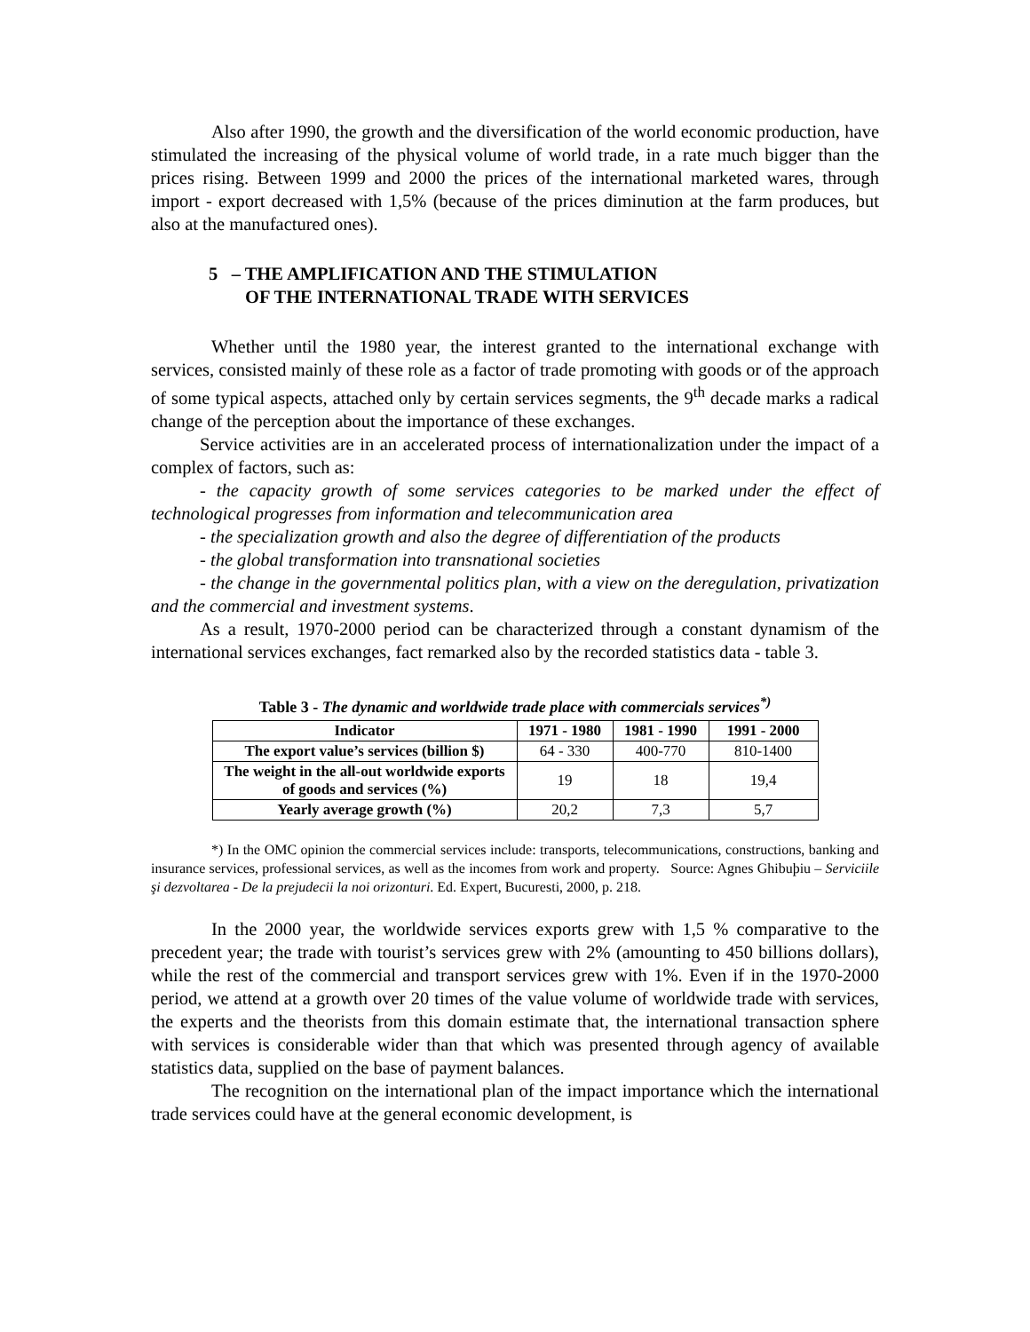Also after 1990, the growth and the diversification of the world economic production, have stimulated the increasing of the physical volume of world trade, in a rate much bigger than the prices rising. Between 1999 and 2000 the prices of the international marketed wares, through import - export decreased with 1,5% (because of the prices diminution at the farm produces, but also at the manufactured ones).
5 – THE AMPLIFICATION AND THE STIMULATION
OF THE INTERNATIONAL TRADE WITH SERVICES
Whether until the 1980 year, the interest granted to the international exchange with services, consisted mainly of these role as a factor of trade promoting with goods or of the approach of some typical aspects, attached only by certain services segments, the 9<sup>th</sup> decade marks a radical change of the perception about the importance of these exchanges.
Service activities are in an accelerated process of internationalization under the impact of a complex of factors, such as:
- the capacity growth of some services categories to be marked under the effect of technological progresses from information and telecommunication area
- the specialization growth and also the degree of differentiation of the products
- the global transformation into transnational societies
- the change in the governmental politics plan, with a view on the deregulation, privatization and the commercial and investment systems.
As a result, 1970-2000 period can be characterized through a constant dynamism of the international services exchanges, fact remarked also by the recorded statistics data - table 3.
Table 3 - The dynamic and worldwide trade place with commercials services<sup>*)</sup>
| Indicator | 1971 - 1980 | 1981 - 1990 | 1991 - 2000 |
| --- | --- | --- | --- |
| The export value’s services (billion $) | 64 - 330 | 400-770 | 810-1400 |
| The weight in the all-out worldwide exports of goods and services (%) | 19 | 18 | 19,4 |
| Yearly average growth (%) | 20,2 | 7,3 | 5,7 |
*) In the OMC opinion the commercial services include: transports, telecommunications, constructions, banking and insurance services, professional services, as well as the incomes from work and property. Source: Agnes Ghibuþiu – Serviciile şi dezvoltarea - De la prejudecii la noi orizonturi. Ed. Expert, Bucuresti, 2000, p. 218.
In the 2000 year, the worldwide services exports grew with 1,5 % comparative to the precedent year; the trade with tourist’s services grew with 2% (amounting to 450 billions dollars), while the rest of the commercial and transport services grew with 1%. Even if in the 1970-2000 period, we attend at a growth over 20 times of the value volume of worldwide trade with services, the experts and the theorists from this domain estimate that, the international transaction sphere with services is considerable wider than that which was presented through agency of available statistics data, supplied on the base of payment balances.
The recognition on the international plan of the impact importance which the international trade services could have at the general economic development, is